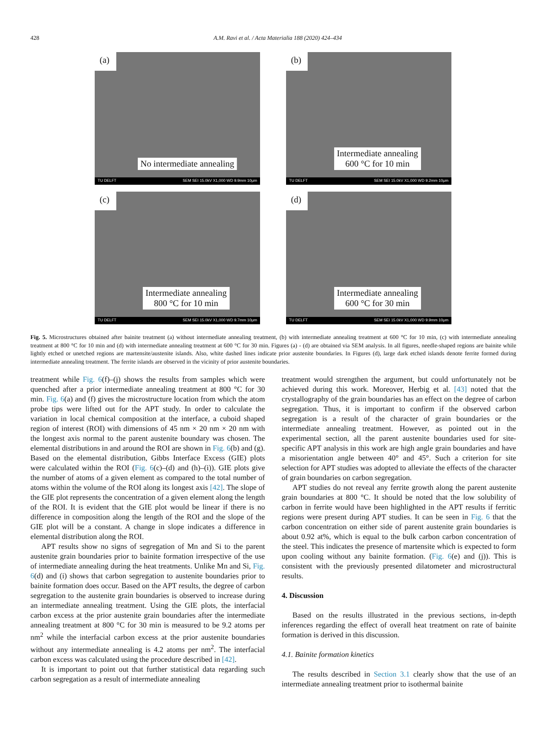428 A.M. Ravi et al. / Acta Materialia 188 (2020) 424–434
(a)
No intermediate annealing
TU DELFT SEM SEI 15.0kV X1,000 WD 9.9mm 10μm
(b)
Intermediate annealing
600 °C for 10 min
TU DELFT SEM SEI 15.0kV X1,000 WD 9.2mm 10μm
(c)
Intermediate annealing
800 °C for 10 min
TU DELFT SEM SEI 15.0kV X1,000 WD 9.7mm 10μm
(d)
Intermediate annealing
600 °C for 30 min
TU DELFT SEM SEI 15.0kV X1,000 WD 9.9mm 10μm
Fig. 5. Microstructures obtained after bainite treatment (a) without intermediate annealing treatment, (b) with intermediate annealing treatment at 600 °C for 10 min, (c) with intermediate annealing treatment at 800 °C for 10 min and (d) with intermediate annealing treatment at 600 °C for 30 min. Figures (a) - (d) are obtained via SEM analysis. In all figures, needle-shaped regions are bainite while lightly etched or unetched regions are martensite/austenite islands. Also, white dashed lines indicate prior austenite boundaries. In Figures (d), large dark etched islands denote ferrite formed during intermediate annealing treatment. The ferrite islands are observed in the vicinity of prior austenite boundaries.
treatment while Fig. 6(f)–(j) shows the results from samples which were quenched after a prior intermediate annealing treatment at 800 °C for 30 min. Fig. 6(a) and (f) gives the microstructure location from which the atom probe tips were lifted out for the APT study. In order to calculate the variation in local chemical composition at the interface, a cuboid shaped region of interest (ROI) with dimensions of 45 nm × 20 nm × 20 nm with the longest axis normal to the parent austenite boundary was chosen. The elemental distributions in and around the ROI are shown in Fig. 6(b) and (g). Based on the elemental distribution, Gibbs Interface Excess (GIE) plots were calculated within the ROI (Fig. 6(c)–(d) and (h)–(i)). GIE plots give the number of atoms of a given element as compared to the total number of atoms within the volume of the ROI along its longest axis [42]. The slope of the GIE plot represents the concentration of a given element along the length of the ROI. It is evident that the GIE plot would be linear if there is no difference in composition along the length of the ROI and the slope of the GIE plot will be a constant. A change in slope indicates a difference in elemental distribution along the ROI.
APT results show no signs of segregation of Mn and Si to the parent austenite grain boundaries prior to bainite formation irrespective of the use of intermediate annealing during the heat treatments. Unlike Mn and Si, Fig. 6(d) and (i) shows that carbon segregation to austenite boundaries prior to bainite formation does occur. Based on the APT results, the degree of carbon segregation to the austenite grain boundaries is observed to increase during an intermediate annealing treatment. Using the GIE plots, the interfacial carbon excess at the prior austenite grain boundaries after the intermediate annealing treatment at 800 °C for 30 min is measured to be 9.2 atoms per nm<sup>2</sup> while the interfacial carbon excess at the prior austenite boundaries without any intermediate annealing is 4.2 atoms per nm<sup>2</sup>. The interfacial carbon excess was calculated using the procedure described in [42].
It is important to point out that further statistical data regarding such carbon segregation as a result of intermediate annealing
treatment would strengthen the argument, but could unfortunately not be achieved during this work. Moreover, Herbig et al. [43] noted that the crystallography of the grain boundaries has an effect on the degree of carbon segregation. Thus, it is important to confirm if the observed carbon segregation is a result of the character of grain boundaries or the intermediate annealing treatment. However, as pointed out in the experimental section, all the parent austenite boundaries used for site-specific APT analysis in this work are high angle grain boundaries and have a misorientation angle between 40° and 45°. Such a criterion for site selection for APT studies was adopted to alleviate the effects of the character of grain boundaries on carbon segregation.
APT studies do not reveal any ferrite growth along the parent austenite grain boundaries at 800 °C. It should be noted that the low solubility of carbon in ferrite would have been highlighted in the APT results if ferritic regions were present during APT studies. It can be seen in Fig. 6 that the carbon concentration on either side of parent austenite grain boundaries is about 0.92 at%, which is equal to the bulk carbon carbon concentration of the steel. This indicates the presence of martensite which is expected to form upon cooling without any bainite formation. (Fig. 6(e) and (j)). This is consistent with the previously presented dilatometer and microstructural results.
4. Discussion
Based on the results illustrated in the previous sections, in-depth inferences regarding the effect of overall heat treatment on rate of bainite formation is derived in this discussion.
4.1. Bainite formation kinetics
The results described in Section 3.1 clearly show that the use of an intermediate annealing treatment prior to isothermal bainite